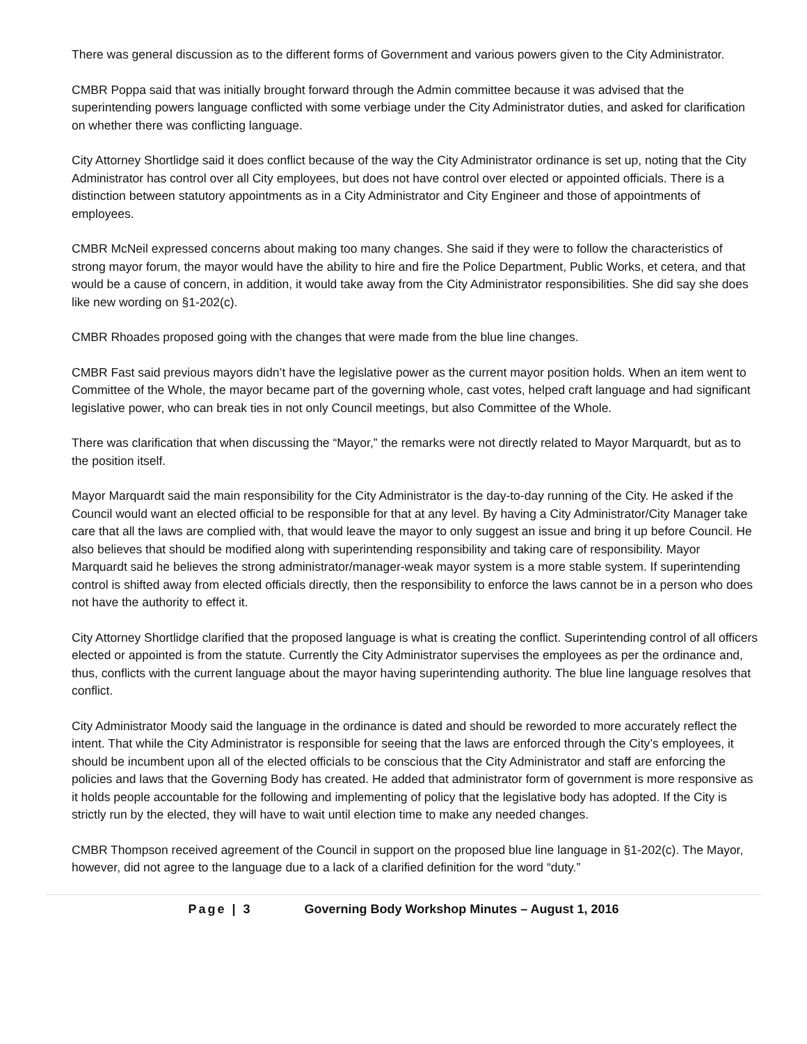There was general discussion as to the different forms of Government and various powers given to the City Administrator.
CMBR Poppa said that was initially brought forward through the Admin committee because it was advised that the superintending powers language conflicted with some verbiage under the City Administrator duties, and asked for clarification on whether there was conflicting language.
City Attorney Shortlidge said it does conflict because of the way the City Administrator ordinance is set up, noting that the City Administrator has control over all City employees, but does not have control over elected or appointed officials. There is a distinction between statutory appointments as in a City Administrator and City Engineer and those of appointments of employees.
CMBR McNeil expressed concerns about making too many changes. She said if they were to follow the characteristics of strong mayor forum, the mayor would have the ability to hire and fire the Police Department, Public Works, et cetera, and that would be a cause of concern, in addition, it would take away from the City Administrator responsibilities. She did say she does like new wording on §1-202(c).
CMBR Rhoades proposed going with the changes that were made from the blue line changes.
CMBR Fast said previous mayors didn’t have the legislative power as the current mayor position holds. When an item went to Committee of the Whole, the mayor became part of the governing whole, cast votes, helped craft language and had significant legislative power, who can break ties in not only Council meetings, but also Committee of the Whole.
There was clarification that when discussing the “Mayor,” the remarks were not directly related to Mayor Marquardt, but as to the position itself.
Mayor Marquardt said the main responsibility for the City Administrator is the day-to-day running of the City. He asked if the Council would want an elected official to be responsible for that at any level. By having a City Administrator/City Manager take care that all the laws are complied with, that would leave the mayor to only suggest an issue and bring it up before Council. He also believes that should be modified along with superintending responsibility and taking care of responsibility. Mayor Marquardt said he believes the strong administrator/manager-weak mayor system is a more stable system. If superintending control is shifted away from elected officials directly, then the responsibility to enforce the laws cannot be in a person who does not have the authority to effect it.
City Attorney Shortlidge clarified that the proposed language is what is creating the conflict. Superintending control of all officers elected or appointed is from the statute. Currently the City Administrator supervises the employees as per the ordinance and, thus, conflicts with the current language about the mayor having superintending authority. The blue line language resolves that conflict.
City Administrator Moody said the language in the ordinance is dated and should be reworded to more accurately reflect the intent. That while the City Administrator is responsible for seeing that the laws are enforced through the City’s employees, it should be incumbent upon all of the elected officials to be conscious that the City Administrator and staff are enforcing the policies and laws that the Governing Body has created. He added that administrator form of government is more responsive as it holds people accountable for the following and implementing of policy that the legislative body has adopted. If the City is strictly run by the elected, they will have to wait until election time to make any needed changes.
CMBR Thompson received agreement of the Council in support on the proposed blue line language in §1-202(c). The Mayor, however, did not agree to the language due to a lack of a clarified definition for the word “duty.”
Page | 3 Governing Body Workshop Minutes – August 1, 2016